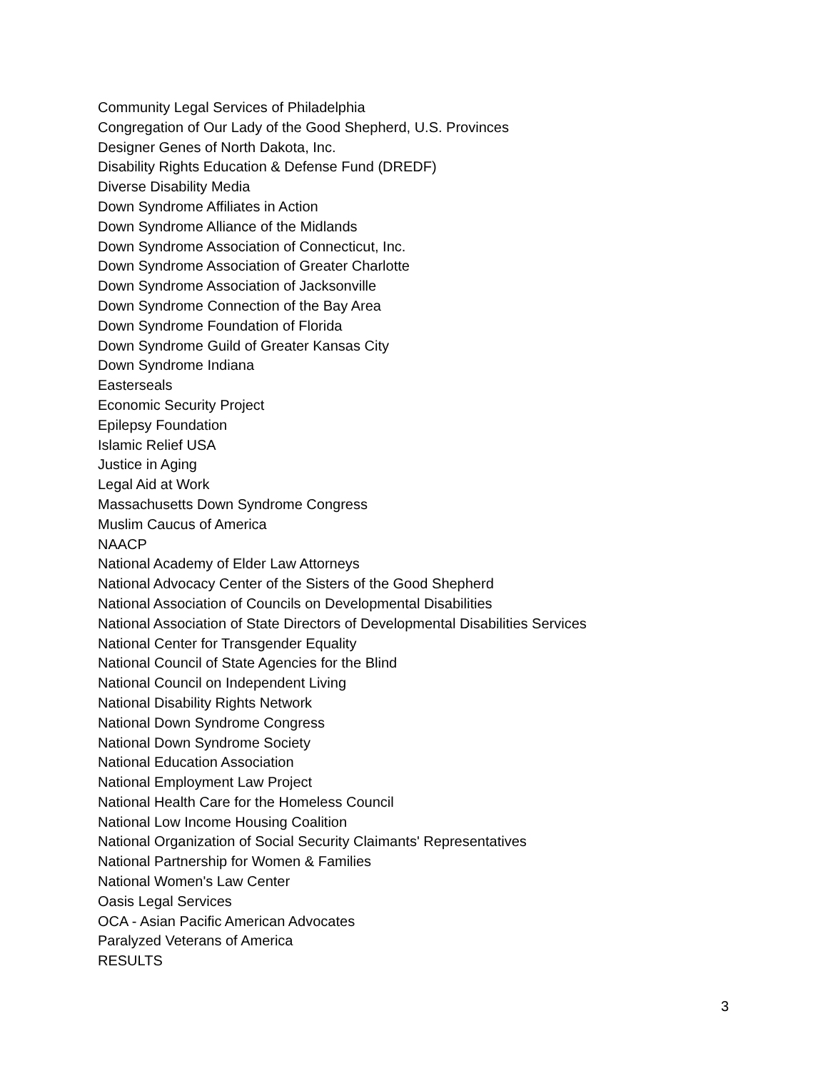Community Legal Services of Philadelphia
Congregation of Our Lady of the Good Shepherd, U.S. Provinces
Designer Genes of North Dakota, Inc.
Disability Rights Education & Defense Fund (DREDF)
Diverse Disability Media
Down Syndrome Affiliates in Action
Down Syndrome Alliance of the Midlands
Down Syndrome Association of Connecticut, Inc.
Down Syndrome Association of Greater Charlotte
Down Syndrome Association of Jacksonville
Down Syndrome Connection of the Bay Area
Down Syndrome Foundation of Florida
Down Syndrome Guild of Greater Kansas City
Down Syndrome Indiana
Easterseals
Economic Security Project
Epilepsy Foundation
Islamic Relief USA
Justice in Aging
Legal Aid at Work
Massachusetts Down Syndrome Congress
Muslim Caucus of America
NAACP
National Academy of Elder Law Attorneys
National Advocacy Center of the Sisters of the Good Shepherd
National Association of Councils on Developmental Disabilities
National Association of State Directors of Developmental Disabilities Services
National Center for Transgender Equality
National Council of State Agencies for the Blind
National Council on Independent Living
National Disability Rights Network
National Down Syndrome Congress
National Down Syndrome Society
National Education Association
National Employment Law Project
National Health Care for the Homeless Council
National Low Income Housing Coalition
National Organization of Social Security Claimants' Representatives
National Partnership for Women & Families
National Women's Law Center
Oasis Legal Services
OCA - Asian Pacific American Advocates
Paralyzed Veterans of America
RESULTS
3